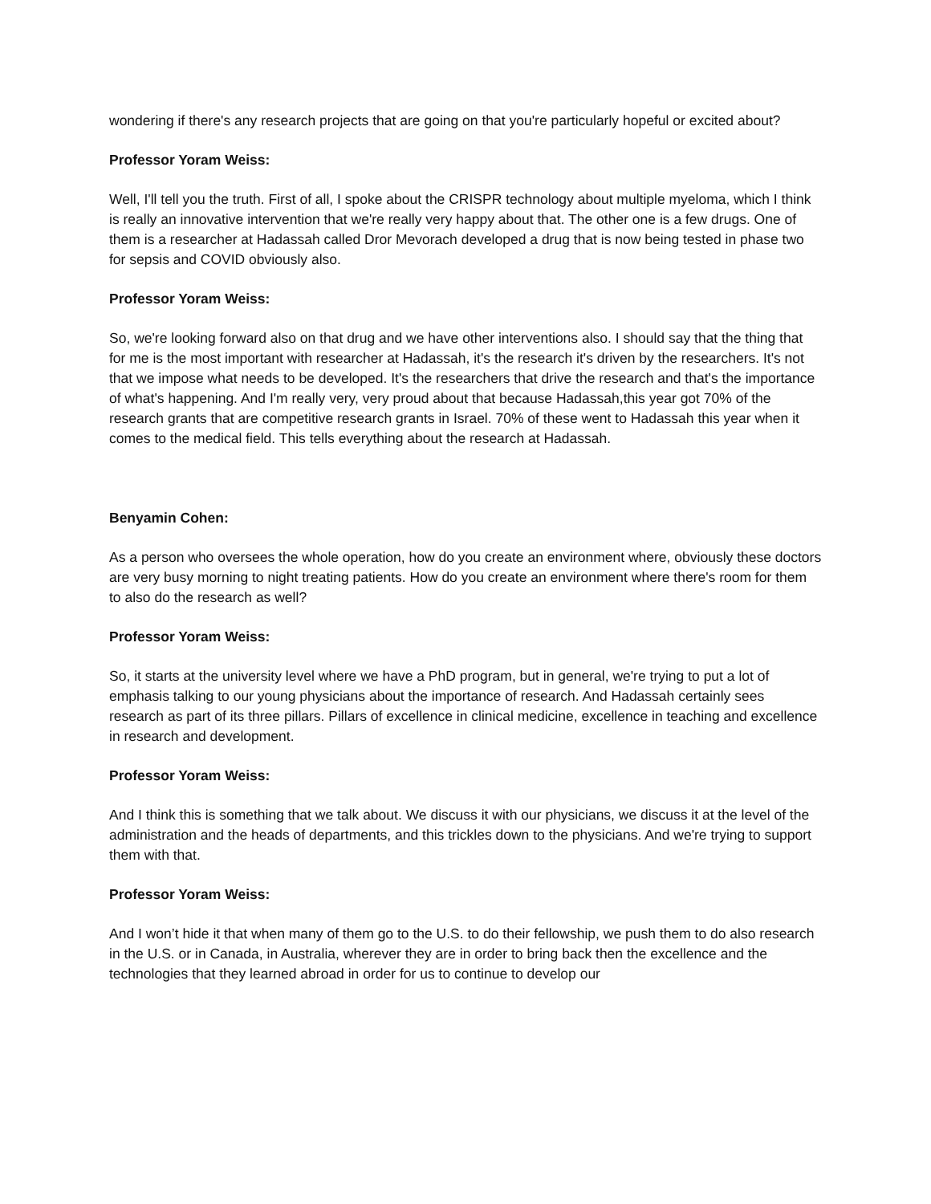wondering if there's any research projects that are going on that you're particularly hopeful or excited about?
Professor Yoram Weiss:
Well, I'll tell you the truth. First of all, I spoke about the CRISPR technology about multiple myeloma, which I think is really an innovative intervention that we're really very happy about that. The other one is a few drugs. One of them is a researcher at Hadassah called Dror Mevorach developed a drug that is now being tested in phase two for sepsis and COVID obviously also.
Professor Yoram Weiss:
So, we're looking forward also on that drug and we have other interventions also. I should say that the thing that for me is the most important with researcher at Hadassah, it's the research it's driven by the researchers. It's not that we impose what needs to be developed. It's the researchers that drive the research and that's the importance of what's happening. And I'm really very, very proud about that because Hadassah,this year got 70% of the research grants that are competitive research grants in Israel. 70% of these went to Hadassah this year when it comes to the medical field. This tells everything about the research at Hadassah.
Benyamin Cohen:
As a person who oversees the whole operation, how do you create an environment where, obviously these doctors are very busy morning to night treating patients. How do you create an environment where there's room for them to also do the research as well?
Professor Yoram Weiss:
So, it starts at the university level where we have a PhD program, but in general, we're trying to put a lot of emphasis talking to our young physicians about the importance of research. And Hadassah certainly sees research as part of its three pillars. Pillars of excellence in clinical medicine, excellence in teaching and excellence in research and development.
Professor Yoram Weiss:
And I think this is something that we talk about. We discuss it with our physicians, we discuss it at the level of the administration and the heads of departments, and this trickles down to the physicians. And we're trying to support them with that.
Professor Yoram Weiss:
And I won’t hide it that when many of them go to the U.S. to do their fellowship, we push them to do also research in the U.S. or in Canada, in Australia, wherever they are in order to bring back then the excellence and the technologies that they learned abroad in order for us to continue to develop our